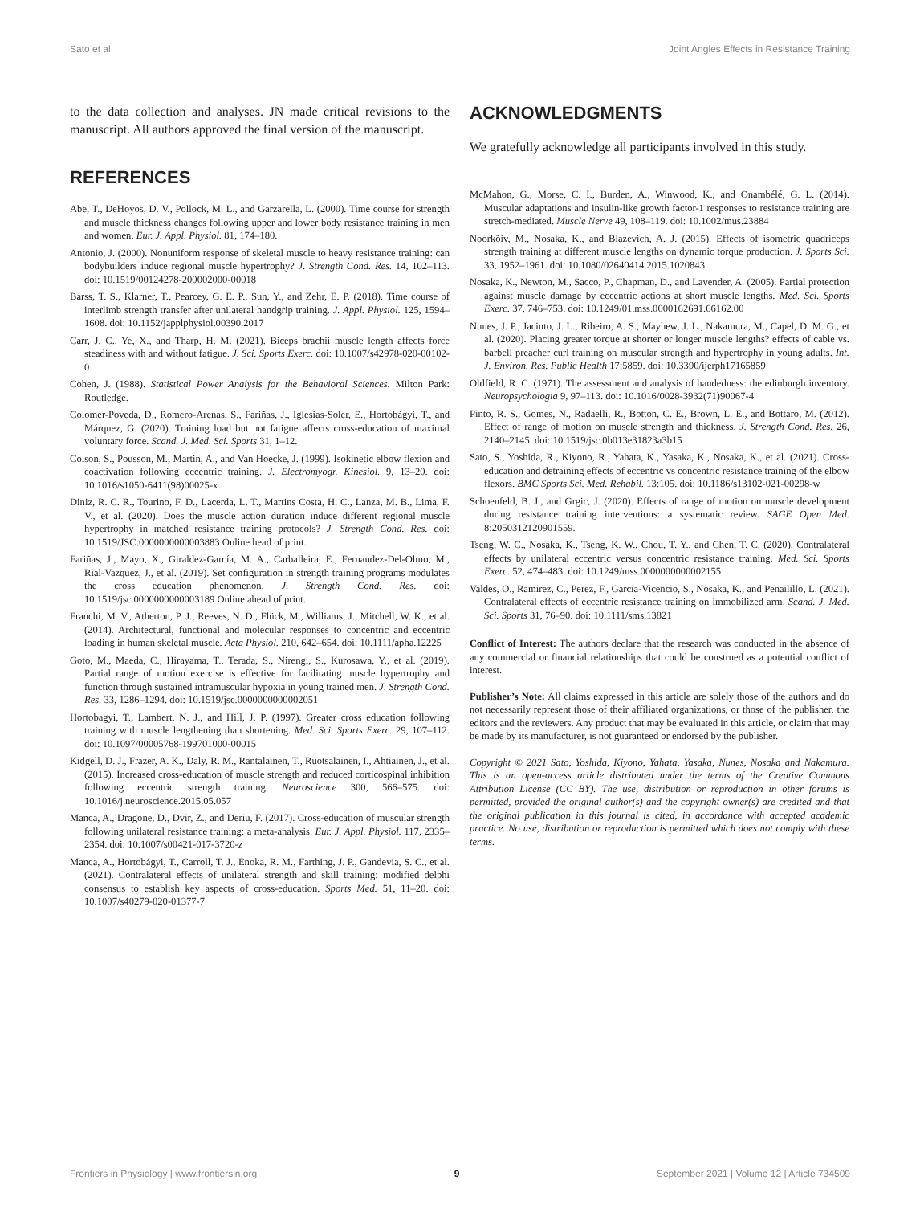Sato et al. Joint Angles Effects in Resistance Training
to the data collection and analyses. JN made critical revisions to the manuscript. All authors approved the final version of the manuscript.
REFERENCES
Abe, T., DeHoyos, D. V., Pollock, M. L., and Garzarella, L. (2000). Time course for strength and muscle thickness changes following upper and lower body resistance training in men and women. Eur. J. Appl. Physiol. 81, 174–180.
Antonio, J. (2000). Nonuniform response of skeletal muscle to heavy resistance training: can bodybuilders induce regional muscle hypertrophy? J. Strength Cond. Res. 14, 102–113. doi: 10.1519/00124278-200002000-00018
Barss, T. S., Klarner, T., Pearcey, G. E. P., Sun, Y., and Zehr, E. P. (2018). Time course of interlimb strength transfer after unilateral handgrip training. J. Appl. Physiol. 125, 1594–1608. doi: 10.1152/japplphysiol.00390.2017
Carr, J. C., Ye, X., and Tharp, H. M. (2021). Biceps brachii muscle length affects force steadiness with and without fatigue. J. Sci. Sports Exerc. doi: 10.1007/s42978-020-00102-0
Cohen, J. (1988). Statistical Power Analysis for the Behavioral Sciences. Milton Park: Routledge.
Colomer-Poveda, D., Romero-Arenas, S., Fariñas, J., Iglesias-Soler, E., Hortobágyi, T., and Márquez, G. (2020). Training load but not fatigue affects cross-education of maximal voluntary force. Scand. J. Med. Sci. Sports 31, 1–12.
Colson, S., Pousson, M., Martin, A., and Van Hoecke, J. (1999). Isokinetic elbow flexion and coactivation following eccentric training. J. Electromyogr. Kinesiol. 9, 13–20. doi: 10.1016/s1050-6411(98)00025-x
Diniz, R. C. R., Tourino, F. D., Lacerda, L. T., Martins Costa, H. C., Lanza, M. B., Lima, F. V., et al. (2020). Does the muscle action duration induce different regional muscle hypertrophy in matched resistance training protocols? J. Strength Cond. Res. doi: 10.1519/JSC.0000000000003883 Online head of print.
Fariñas, J., Mayo, X., Giraldez-García, M. A., Carballeira, E., Fernandez-Del-Olmo, M., Rial-Vazquez, J., et al. (2019). Set configuration in strength training programs modulates the cross education phenomenon. J. Strength Cond. Res. doi: 10.1519/jsc.0000000000003189 Online ahead of print.
Franchi, M. V., Atherton, P. J., Reeves, N. D., Flück, M., Williams, J., Mitchell, W. K., et al. (2014). Architectural, functional and molecular responses to concentric and eccentric loading in human skeletal muscle. Acta Physiol. 210, 642–654. doi: 10.1111/apha.12225
Goto, M., Maeda, C., Hirayama, T., Terada, S., Nirengi, S., Kurosawa, Y., et al. (2019). Partial range of motion exercise is effective for facilitating muscle hypertrophy and function through sustained intramuscular hypoxia in young trained men. J. Strength Cond. Res. 33, 1286–1294. doi: 10.1519/jsc.0000000000002051
Hortobagyi, T., Lambert, N. J., and Hill, J. P. (1997). Greater cross education following training with muscle lengthening than shortening. Med. Sci. Sports Exerc. 29, 107–112. doi: 10.1097/00005768-199701000-00015
Kidgell, D. J., Frazer, A. K., Daly, R. M., Rantalainen, T., Ruotsalainen, I., Ahtiainen, J., et al. (2015). Increased cross-education of muscle strength and reduced corticospinal inhibition following eccentric strength training. Neuroscience 300, 566–575. doi: 10.1016/j.neuroscience.2015.05.057
Manca, A., Dragone, D., Dvir, Z., and Deriu, F. (2017). Cross-education of muscular strength following unilateral resistance training: a meta-analysis. Eur. J. Appl. Physiol. 117, 2335–2354. doi: 10.1007/s00421-017-3720-z
Manca, A., Hortobágyi, T., Carroll, T. J., Enoka, R. M., Farthing, J. P., Gandevia, S. C., et al. (2021). Contralateral effects of unilateral strength and skill training: modified delphi consensus to establish key aspects of cross-education. Sports Med. 51, 11–20. doi: 10.1007/s40279-020-01377-7
ACKNOWLEDGMENTS
We gratefully acknowledge all participants involved in this study.
McMahon, G., Morse, C. I., Burden, A., Winwood, K., and Onambélé, G. L. (2014). Muscular adaptations and insulin-like growth factor-1 responses to resistance training are stretch-mediated. Muscle Nerve 49, 108–119. doi: 10.1002/mus.23884
Noorkõiv, M., Nosaka, K., and Blazevich, A. J. (2015). Effects of isometric quadriceps strength training at different muscle lengths on dynamic torque production. J. Sports Sci. 33, 1952–1961. doi: 10.1080/02640414.2015.1020843
Nosaka, K., Newton, M., Sacco, P., Chapman, D., and Lavender, A. (2005). Partial protection against muscle damage by eccentric actions at short muscle lengths. Med. Sci. Sports Exerc. 37, 746–753. doi: 10.1249/01.mss.0000162691.66162.00
Nunes, J. P., Jacinto, J. L., Ribeiro, A. S., Mayhew, J. L., Nakamura, M., Capel, D. M. G., et al. (2020). Placing greater torque at shorter or longer muscle lengths? effects of cable vs. barbell preacher curl training on muscular strength and hypertrophy in young adults. Int. J. Environ. Res. Public Health 17:5859. doi: 10.3390/ijerph17165859
Oldfield, R. C. (1971). The assessment and analysis of handedness: the edinburgh inventory. Neuropsychologia 9, 97–113. doi: 10.1016/0028-3932(71)90067-4
Pinto, R. S., Gomes, N., Radaelli, R., Botton, C. E., Brown, L. E., and Bottaro, M. (2012). Effect of range of motion on muscle strength and thickness. J. Strength Cond. Res. 26, 2140–2145. doi: 10.1519/jsc.0b013e31823a3b15
Sato, S., Yoshida, R., Kiyono, R., Yahata, K., Yasaka, K., Nosaka, K., et al. (2021). Cross-education and detraining effects of eccentric vs concentric resistance training of the elbow flexors. BMC Sports Sci. Med. Rehabil. 13:105. doi: 10.1186/s13102-021-00298-w
Schoenfeld, B. J., and Grgic, J. (2020). Effects of range of motion on muscle development during resistance training interventions: a systematic review. SAGE Open Med. 8:2050312120901559.
Tseng, W. C., Nosaka, K., Tseng, K. W., Chou, T. Y., and Chen, T. C. (2020). Contralateral effects by unilateral eccentric versus concentric resistance training. Med. Sci. Sports Exerc. 52, 474–483. doi: 10.1249/mss.0000000000002155
Valdes, O., Ramirez, C., Perez, F., Garcia-Vicencio, S., Nosaka, K., and Penailillo, L. (2021). Contralateral effects of eccentric resistance training on immobilized arm. Scand. J. Med. Sci. Sports 31, 76–90. doi: 10.1111/sms.13821
Conflict of Interest: The authors declare that the research was conducted in the absence of any commercial or financial relationships that could be construed as a potential conflict of interest.
Publisher’s Note: All claims expressed in this article are solely those of the authors and do not necessarily represent those of their affiliated organizations, or those of the publisher, the editors and the reviewers. Any product that may be evaluated in this article, or claim that may be made by its manufacturer, is not guaranteed or endorsed by the publisher.
Copyright © 2021 Sato, Yoshida, Kiyono, Yahata, Yasaka, Nunes, Nosaka and Nakamura. This is an open-access article distributed under the terms of the Creative Commons Attribution License (CC BY). The use, distribution or reproduction in other forums is permitted, provided the original author(s) and the copyright owner(s) are credited and that the original publication in this journal is cited, in accordance with accepted academic practice. No use, distribution or reproduction is permitted which does not comply with these terms.
Frontiers in Physiology | www.frontiersin.org 9 September 2021 | Volume 12 | Article 734509